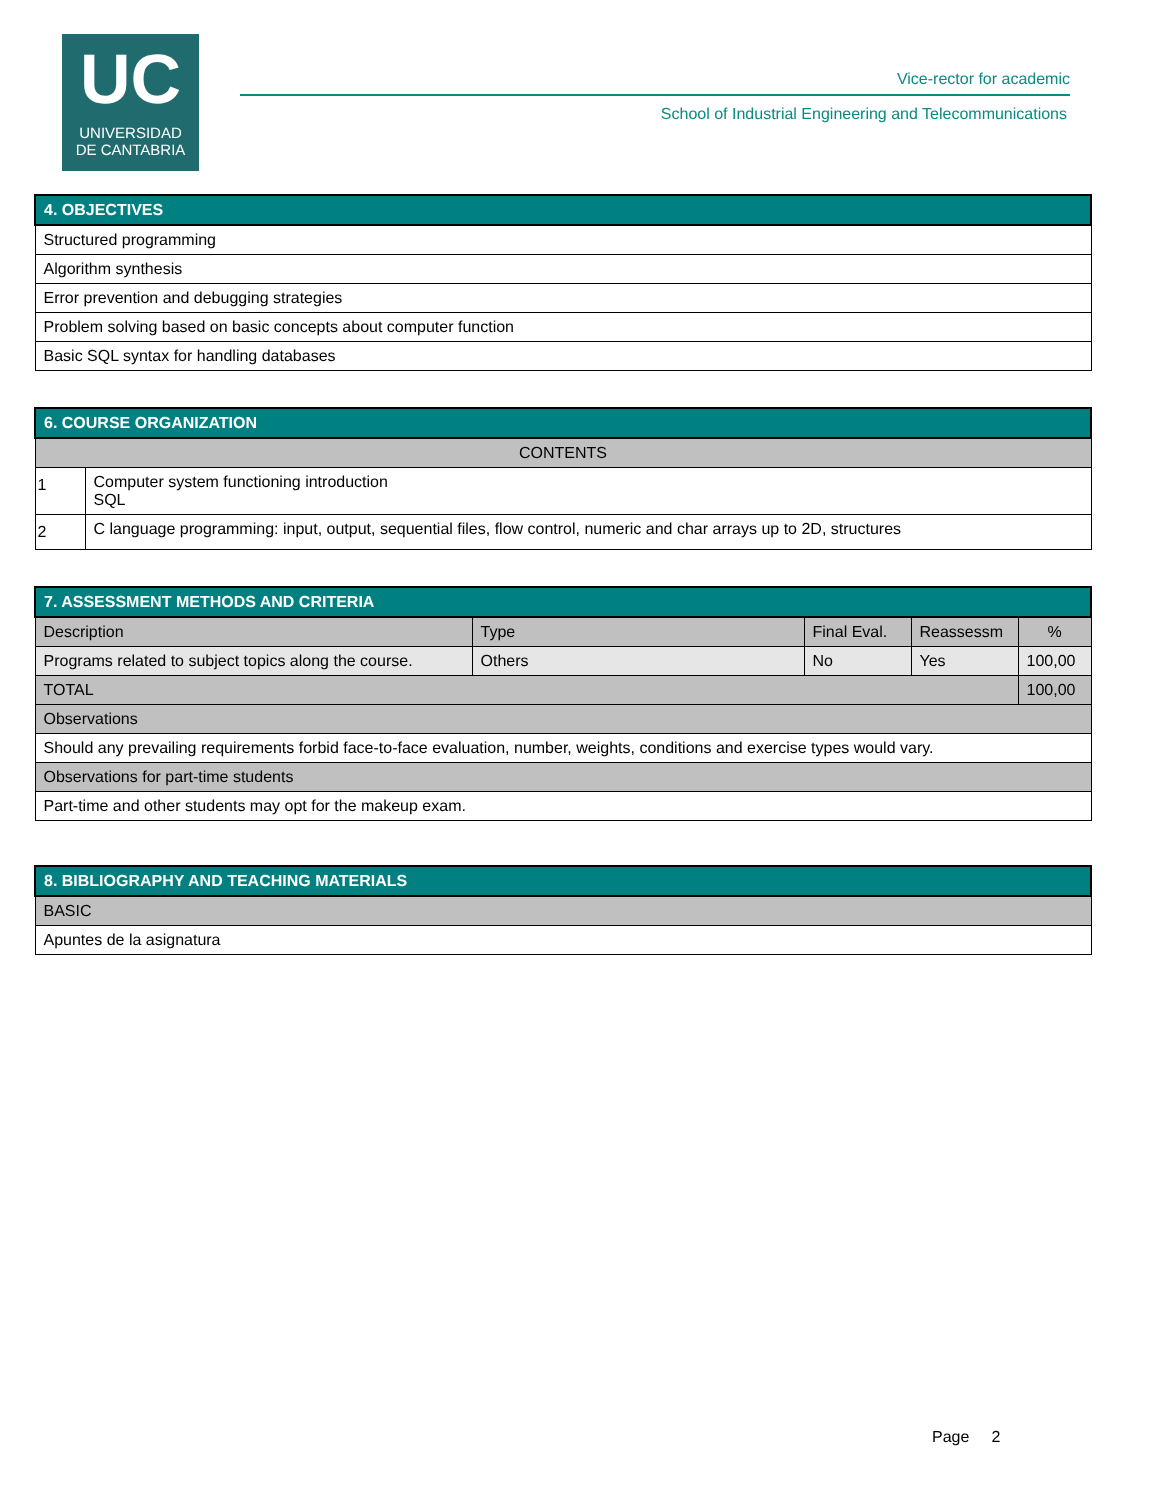UC
UNIVERSIDAD
DE CANTABRIA
Vice-rector for academic
School of Industrial Engineering and Telecommunications
| 4. OBJECTIVES |
| --- |
| Structured programming |
| Algorithm synthesis |
| Error prevention and debugging strategies |
| Problem solving based on basic concepts about computer function |
| Basic SQL syntax for handling databases |
| 6. COURSE ORGANIZATION | |
| --- | --- |
| CONTENTS | |
| 1 | Computer system functioning introduction SQL |
| 2 | C language programming: input, output, sequential files, flow control, numeric and char arrays up to 2D, structures |
| 7. ASSESSMENT METHODS AND CRITERIA | | | | |
| --- | --- | --- | --- | --- |
| Description | Type | Final Eval. | Reassessm | % |
| Programs related to subject topics along the course. | Others | No | Yes | 100,00 |
| TOTAL | | | | 100,00 |
| Observations | | | | |
| Should any prevailing requirements forbid face-to-face evaluation, number, weights, conditions and exercise types would vary. | | | | |
| Observations for part-time students | | | | |
| Part-time and other students may opt for the makeup exam. | | | | |
| 8. BIBLIOGRAPHY AND TEACHING MATERIALS |
| --- |
| BASIC |
| Apuntes de la asignatura |
Page 2